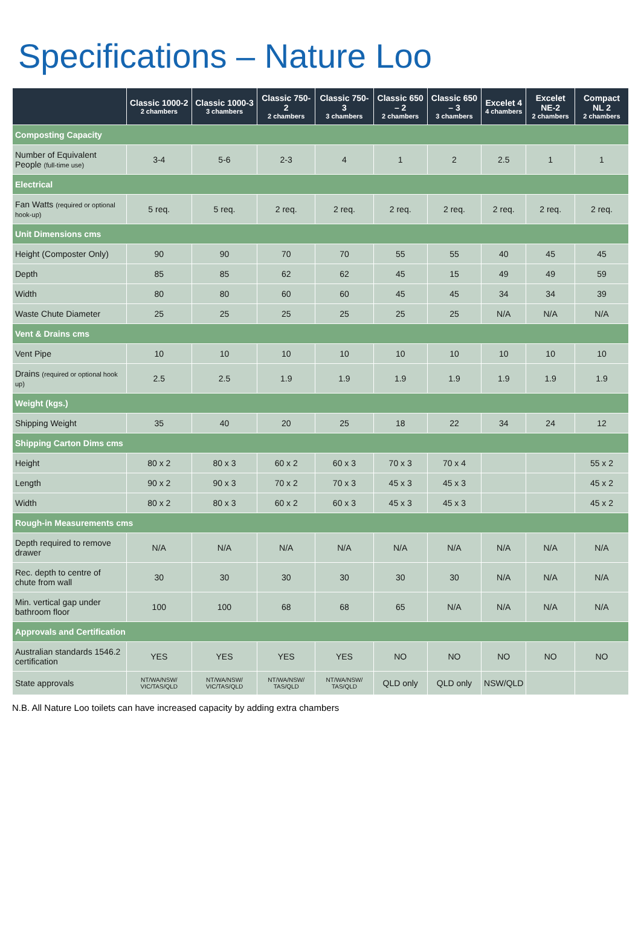Specifications – Nature Loo
| | Classic 1000-2 2 chambers | Classic 1000-3 3 chambers | Classic 750-2 2 chambers | Classic 750-3 3 chambers | Classic 650 – 2 2 chambers | Classic 650 – 3 3 chambers | Excelet 4 4 chambers | Excelet NE-2 2 chambers | Compact NL 2 2 chambers |
| --- | --- | --- | --- | --- | --- | --- | --- | --- | --- |
| Composting Capacity | | | | | | | | | |
| Number of Equivalent People (full-time use) | 3-4 | 5-6 | 2-3 | 4 | 1 | 2 | 2.5 | 1 | 1 |
| Electrical | | | | | | | | | |
| Fan Watts (required or optional hook-up) | 5 req. | 5 req. | 2 req. | 2 req. | 2 req. | 2 req. | 2 req. | 2 req. | 2 req. |
| Unit Dimensions cms | | | | | | | | | |
| Height (Composter Only) | 90 | 90 | 70 | 70 | 55 | 55 | 40 | 45 | 45 |
| Depth | 85 | 85 | 62 | 62 | 45 | 15 | 49 | 49 | 59 |
| Width | 80 | 80 | 60 | 60 | 45 | 45 | 34 | 34 | 39 |
| Waste Chute Diameter | 25 | 25 | 25 | 25 | 25 | 25 | N/A | N/A | N/A |
| Vent & Drains cms | | | | | | | | | |
| Vent Pipe | 10 | 10 | 10 | 10 | 10 | 10 | 10 | 10 | 10 |
| Drains (required or optional hook up) | 2.5 | 2.5 | 1.9 | 1.9 | 1.9 | 1.9 | 1.9 | 1.9 | 1.9 |
| Weight (kgs.) | | | | | | | | | |
| Shipping Weight | 35 | 40 | 20 | 25 | 18 | 22 | 34 | 24 | 12 |
| Shipping Carton Dims cms | | | | | | | | | |
| Height | 80 x 2 | 80 x 3 | 60 x 2 | 60 x 3 | 70 x 3 | 70 x 4 | | | 55 x 2 |
| Length | 90 x 2 | 90 x 3 | 70 x 2 | 70 x 3 | 45 x 3 | 45 x 3 | | | 45 x 2 |
| Width | 80 x 2 | 80 x 3 | 60 x 2 | 60 x 3 | 45 x 3 | 45 x 3 | | | 45 x 2 |
| Rough-in Measurements cms | | | | | | | | | |
| Depth required to remove drawer | N/A | N/A | N/A | N/A | N/A | N/A | N/A | N/A | N/A |
| Rec. depth to centre of chute from wall | 30 | 30 | 30 | 30 | 30 | 30 | N/A | N/A | N/A |
| Min. vertical gap under bathroom floor | 100 | 100 | 68 | 68 | 65 | N/A | N/A | N/A | N/A |
| Approvals and Certification | | | | | | | | | |
| Australian standards 1546.2 certification | YES | YES | YES | YES | NO | NO | NO | NO | NO |
| State approvals | NT/WA/NSW/ VIC/TAS/QLD | NT/WA/NSW/ VIC/TAS/QLD | NT/WA/NSW/ TAS/QLD | NT/WA/NSW/ TAS/QLD | QLD only | QLD only | NSW/QLD | | |
N.B. All Nature Loo toilets can have increased capacity by adding extra chambers